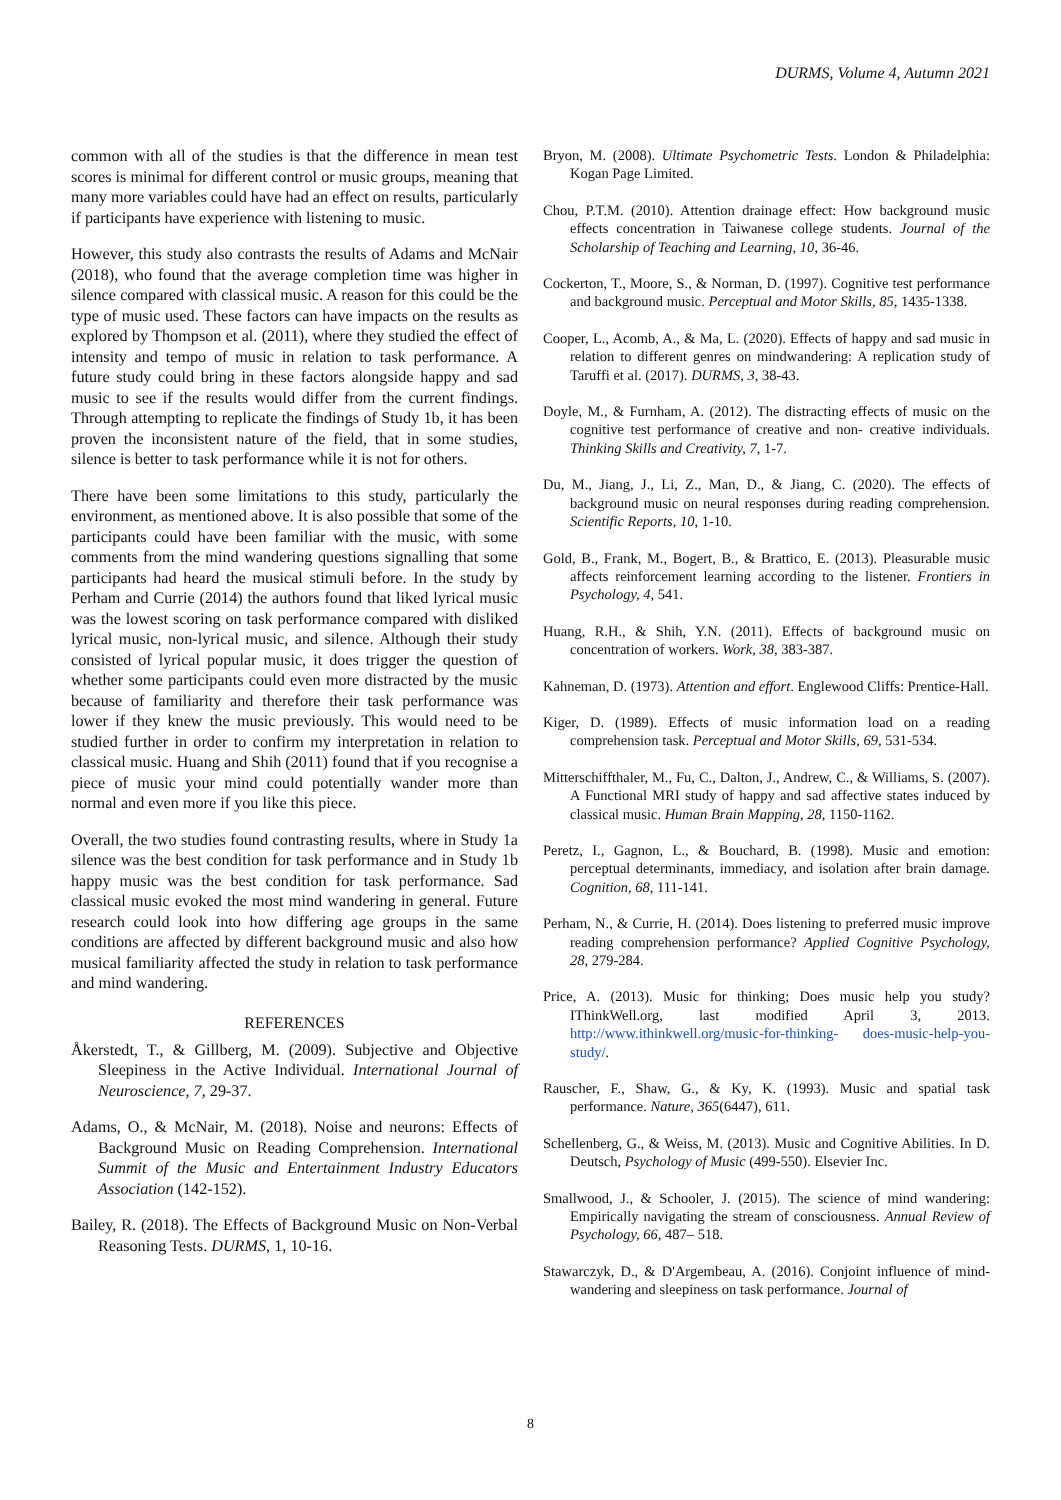DURMS, Volume 4, Autumn 2021
common with all of the studies is that the difference in mean test scores is minimal for different control or music groups, meaning that many more variables could have had an effect on results, particularly if participants have experience with listening to music.
However, this study also contrasts the results of Adams and McNair (2018), who found that the average completion time was higher in silence compared with classical music. A reason for this could be the type of music used. These factors can have impacts on the results as explored by Thompson et al. (2011), where they studied the effect of intensity and tempo of music in relation to task performance. A future study could bring in these factors alongside happy and sad music to see if the results would differ from the current findings. Through attempting to replicate the findings of Study 1b, it has been proven the inconsistent nature of the field, that in some studies, silence is better to task performance while it is not for others.
There have been some limitations to this study, particularly the environment, as mentioned above. It is also possible that some of the participants could have been familiar with the music, with some comments from the mind wandering questions signalling that some participants had heard the musical stimuli before. In the study by Perham and Currie (2014) the authors found that liked lyrical music was the lowest scoring on task performance compared with disliked lyrical music, non-lyrical music, and silence. Although their study consisted of lyrical popular music, it does trigger the question of whether some participants could even more distracted by the music because of familiarity and therefore their task performance was lower if they knew the music previously. This would need to be studied further in order to confirm my interpretation in relation to classical music. Huang and Shih (2011) found that if you recognise a piece of music your mind could potentially wander more than normal and even more if you like this piece.
Overall, the two studies found contrasting results, where in Study 1a silence was the best condition for task performance and in Study 1b happy music was the best condition for task performance. Sad classical music evoked the most mind wandering in general. Future research could look into how differing age groups in the same conditions are affected by different background music and also how musical familiarity affected the study in relation to task performance and mind wandering.
REFERENCES
Åkerstedt, T., & Gillberg, M. (2009). Subjective and Objective Sleepiness in the Active Individual. International Journal of Neuroscience, 7, 29-37.
Adams, O., & McNair, M. (2018). Noise and neurons: Effects of Background Music on Reading Comprehension. International Summit of the Music and Entertainment Industry Educators Association (142-152).
Bailey, R. (2018). The Effects of Background Music on Non-Verbal Reasoning Tests. DURMS, 1, 10-16.
Bryon, M. (2008). Ultimate Psychometric Tests. London & Philadelphia: Kogan Page Limited.
Chou, P.T.M. (2010). Attention drainage effect: How background music effects concentration in Taiwanese college students. Journal of the Scholarship of Teaching and Learning, 10, 36-46.
Cockerton, T., Moore, S., & Norman, D. (1997). Cognitive test performance and background music. Perceptual and Motor Skills, 85, 1435-1338.
Cooper, L., Acomb, A., & Ma, L. (2020). Effects of happy and sad music in relation to different genres on mindwandering: A replication study of Taruffi et al. (2017). DURMS, 3, 38-43.
Doyle, M., & Furnham, A. (2012). The distracting effects of music on the cognitive test performance of creative and non- creative individuals. Thinking Skills and Creativity, 7, 1-7.
Du, M., Jiang, J., Li, Z., Man, D., & Jiang, C. (2020). The effects of background music on neural responses during reading comprehension. Scientific Reports, 10, 1-10.
Gold, B., Frank, M., Bogert, B., & Brattico, E. (2013). Pleasurable music affects reinforcement learning according to the listener. Frontiers in Psychology, 4, 541.
Huang, R.H., & Shih, Y.N. (2011). Effects of background music on concentration of workers. Work, 38, 383-387.
Kahneman, D. (1973). Attention and effort. Englewood Cliffs: Prentice-Hall.
Kiger, D. (1989). Effects of music information load on a reading comprehension task. Perceptual and Motor Skills, 69, 531-534.
Mitterschiffthaler, M., Fu, C., Dalton, J., Andrew, C., & Williams, S. (2007). A Functional MRI study of happy and sad affective states induced by classical music. Human Brain Mapping, 28, 1150-1162.
Peretz, I., Gagnon, L., & Bouchard, B. (1998). Music and emotion: perceptual determinants, immediacy, and isolation after brain damage. Cognition, 68, 111-141.
Perham, N., & Currie, H. (2014). Does listening to preferred music improve reading comprehension performance? Applied Cognitive Psychology, 28, 279-284.
Price, A. (2013). Music for thinking; Does music help you study? IThinkWell.org, last modified April 3, 2013. http://www.ithinkwell.org/music-for-thinking- does-music-help-you-study/.
Rauscher, F., Shaw, G., & Ky, K. (1993). Music and spatial task performance. Nature, 365(6447), 611.
Schellenberg, G., & Weiss, M. (2013). Music and Cognitive Abilities. In D. Deutsch, Psychology of Music (499-550). Elsevier Inc.
Smallwood, J., & Schooler, J. (2015). The science of mind wandering: Empirically navigating the stream of consciousness. Annual Review of Psychology, 66, 487– 518.
Stawarczyk, D., & D'Argembeau, A. (2016). Conjoint influence of mind-wandering and sleepiness on task performance. Journal of
8